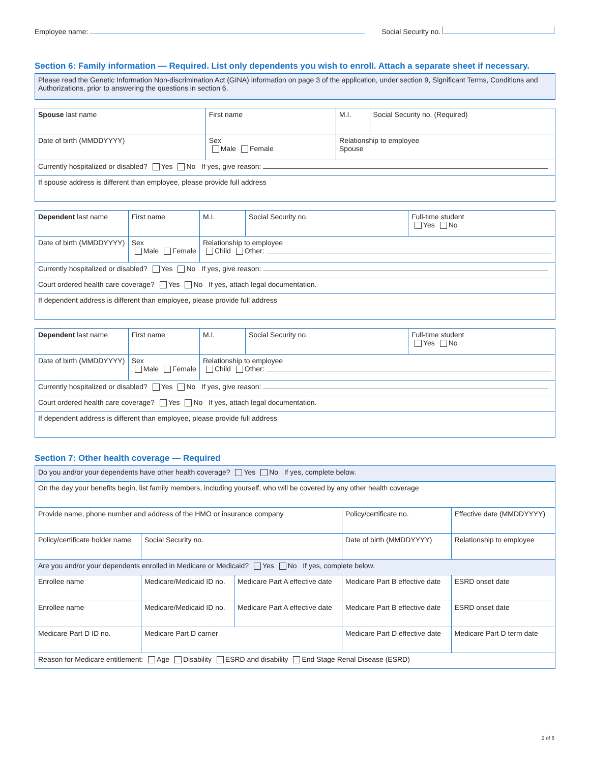Employee name: Social Security no.
Section 6: Family information — Required. List only dependents you wish to enroll. Attach a separate sheet if necessary.
| Please read the Genetic Information Non-discrimination Act (GINA) information on page 3 of the application, under section 9, Significant Terms, Conditions and Authorizations, prior to answering the questions in section 6. |
| Spouse last name | First name | | M.I. | Social Security no. (Required) |
| Date of birth (MMDDYYYY) | Sex Male Female | Relationship to employee Spouse | | |
| Currently hospitalized or disabled? Yes No If yes, give reason: | | | | |
| If spouse address is different than employee, please provide full address | | | | |
| Dependent last name | First name | | M.I. | Social Security no. | Full-time student Yes No |
| Date of birth (MMDDYYYY) | Sex Male Female | Relationship to employee Child Other: | | | |
| Currently hospitalized or disabled? Yes No If yes, give reason: | | | | | |
| Court ordered health care coverage? Yes No If yes, attach legal documentation. | | | | | |
| If dependent address is different than employee, please provide full address | | | | | |
| Dependent last name | First name | | M.I. | Social Security no. | Full-time student Yes No |
| Date of birth (MMDDYYYY) | Sex Male Female | Relationship to employee Child Other: | | | |
| Currently hospitalized or disabled? Yes No If yes, give reason: | | | | | |
| Court ordered health care coverage? Yes No If yes, attach legal documentation. | | | | | |
| If dependent address is different than employee, please provide full address | | | | | |
Section 7: Other health coverage — Required
| Do you and/or your dependents have other health coverage? Yes No If yes, complete below. | | | | | |
| On the day your benefits begin, list family members, including yourself, who will be covered by any other health coverage | | | | | |
| Provide name, phone number and address of the HMO or insurance company | | | | Policy/certificate no. | Effective date (MMDDYYYY) |
| Policy/certificate holder name | | Social Security no. | | Date of birth (MMDDYYYY) | Relationship to employee |
| Are you and/or your dependents enrolled in Medicare or Medicaid? Yes No If yes, complete below. | | | | | |
| Enrollee name | | Medicare/Medicaid ID no. | Medicare Part A effective date | Medicare Part B effective date | ESRD onset date |
| Enrollee name | | Medicare/Medicaid ID no. | Medicare Part A effective date | Medicare Part B effective date | ESRD onset date |
| Medicare Part D ID no. | Medicare Part D carrier | | | Medicare Part D effective date | Medicare Part D term date |
| Reason for Medicare entitlement: Age Disability ESRD and disability End Stage Renal Disease (ESRD) | | | | | |
2 of 6